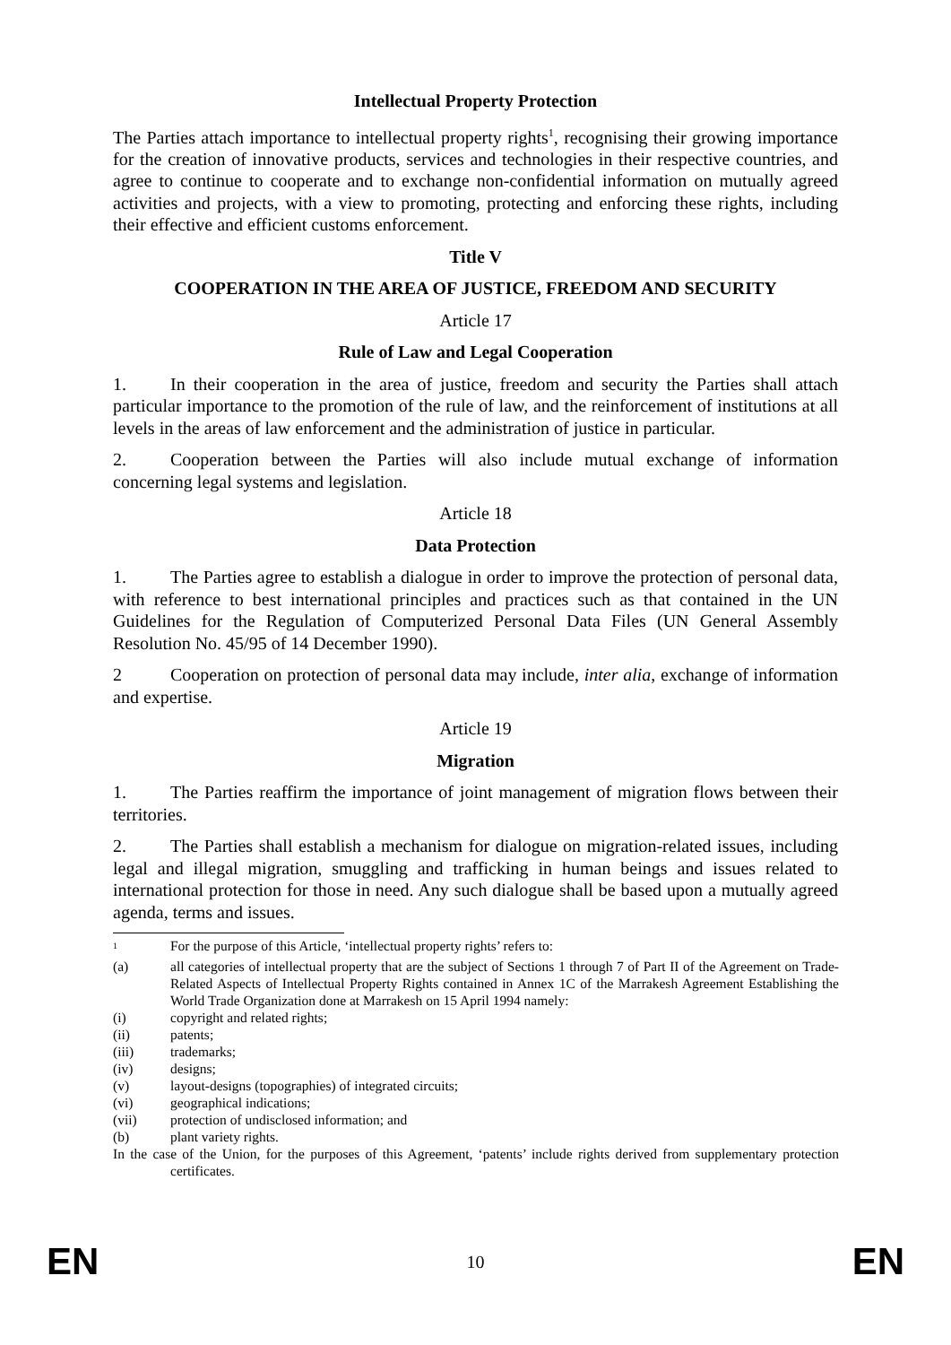Intellectual Property Protection
The Parties attach importance to intellectual property rights<sup>1</sup>, recognising their growing importance for the creation of innovative products, services and technologies in their respective countries, and agree to continue to cooperate and to exchange non-confidential information on mutually agreed activities and projects, with a view to promoting, protecting and enforcing these rights, including their effective and efficient customs enforcement.
Title V
COOPERATION IN THE AREA OF JUSTICE, FREEDOM AND SECURITY
Article 17
Rule of Law and Legal Cooperation
1. In their cooperation in the area of justice, freedom and security the Parties shall attach particular importance to the promotion of the rule of law, and the reinforcement of institutions at all levels in the areas of law enforcement and the administration of justice in particular.
2. Cooperation between the Parties will also include mutual exchange of information concerning legal systems and legislation.
Article 18
Data Protection
1. The Parties agree to establish a dialogue in order to improve the protection of personal data, with reference to best international principles and practices such as that contained in the UN Guidelines for the Regulation of Computerized Personal Data Files (UN General Assembly Resolution No. 45/95 of 14 December 1990).
2 Cooperation on protection of personal data may include, inter alia, exchange of information and expertise.
Article 19
Migration
1. The Parties reaffirm the importance of joint management of migration flows between their territories.
2. The Parties shall establish a mechanism for dialogue on migration-related issues, including legal and illegal migration, smuggling and trafficking in human beings and issues related to international protection for those in need. Any such dialogue shall be based upon a mutually agreed agenda, terms and issues.
<sup>1</sup> For the purpose of this Article, ‘intellectual property rights’ refers to:
(a) all categories of intellectual property that are the subject of Sections 1 through 7 of Part II of the Agreement on Trade-Related Aspects of Intellectual Property Rights contained in Annex 1C of the Marrakesh Agreement Establishing the World Trade Organization done at Marrakesh on 15 April 1994 namely:
(i) copyright and related rights;
(ii) patents;
(iii) trademarks;
(iv) designs;
(v) layout-designs (topographies) of integrated circuits;
(vi) geographical indications;
(vii) protection of undisclosed information; and
(b) plant variety rights.
In the case of the Union, for the purposes of this Agreement, ‘patents’ include rights derived from supplementary protection certificates.
EN 10 EN